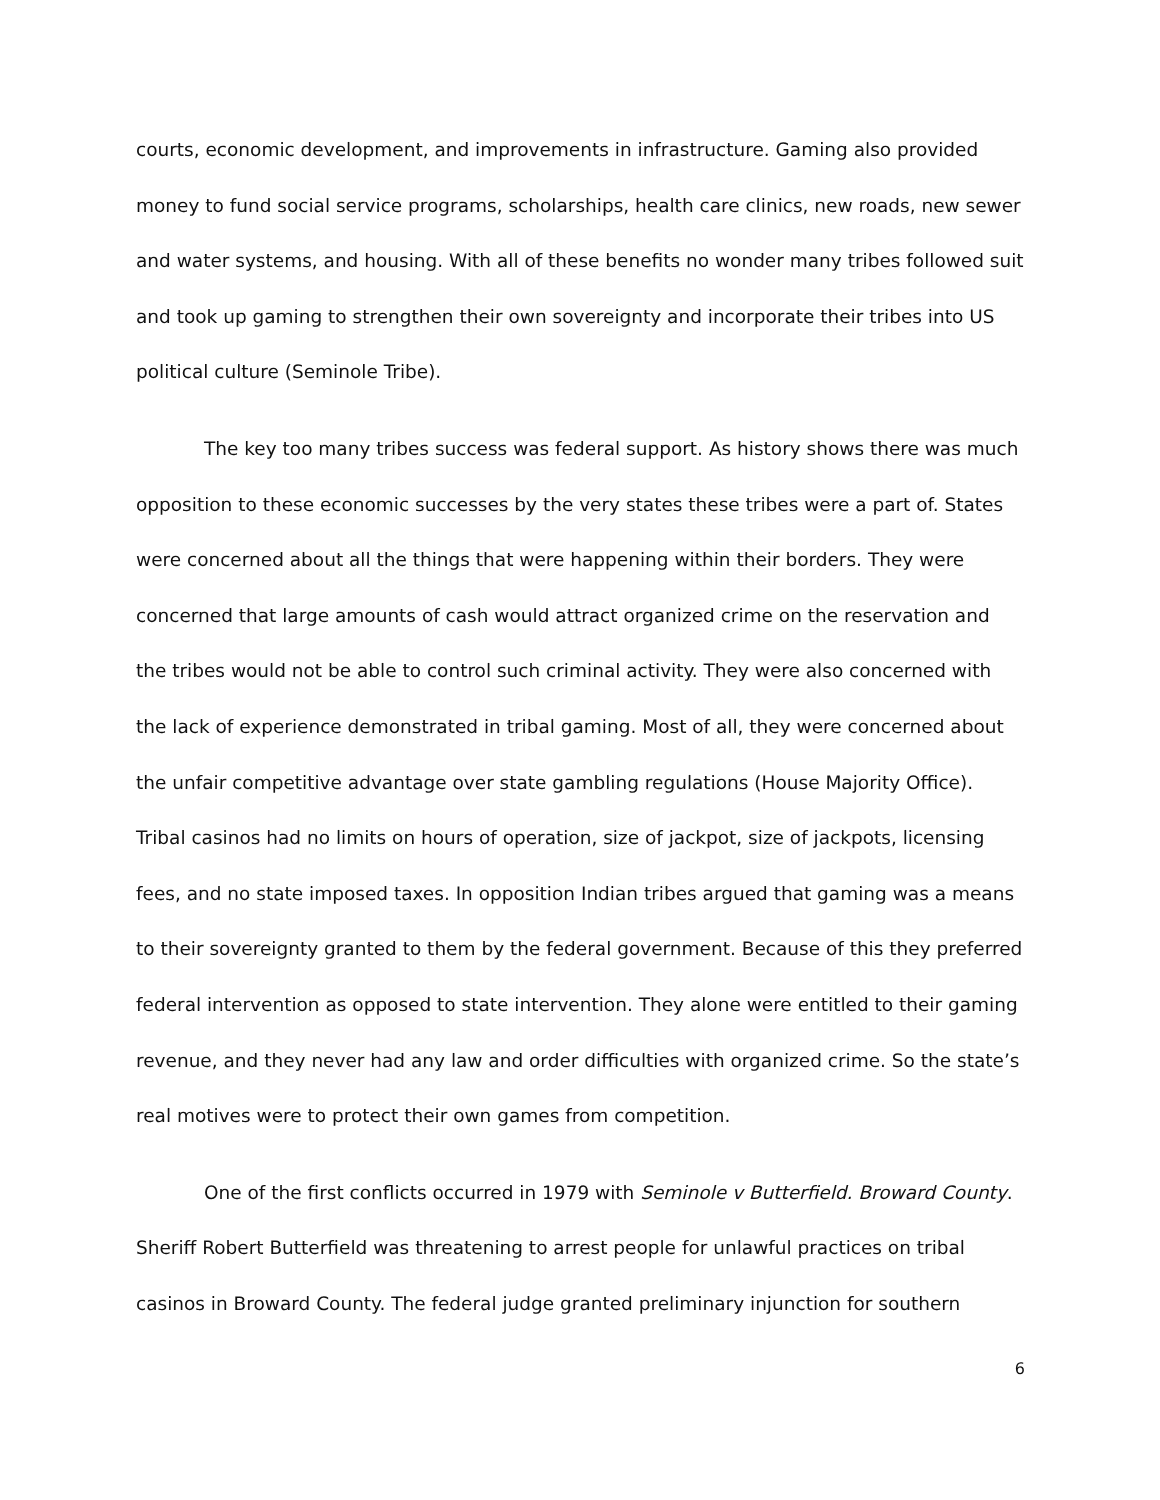courts, economic development, and improvements in infrastructure. Gaming also provided money to fund social service programs, scholarships, health care clinics, new roads, new sewer and water systems, and housing. With all of these benefits no wonder many tribes followed suit and took up gaming to strengthen their own sovereignty and incorporate their tribes into US political culture (Seminole Tribe).
The key too many tribes success was federal support. As history shows there was much opposition to these economic successes by the very states these tribes were a part of. States were concerned about all the things that were happening within their borders. They were concerned that large amounts of cash would attract organized crime on the reservation and the tribes would not be able to control such criminal activity. They were also concerned with the lack of experience demonstrated in tribal gaming. Most of all, they were concerned about the unfair competitive advantage over state gambling regulations (House Majority Office). Tribal casinos had no limits on hours of operation, size of jackpot, size of jackpots, licensing fees, and no state imposed taxes. In opposition Indian tribes argued that gaming was a means to their sovereignty granted to them by the federal government. Because of this they preferred federal intervention as opposed to state intervention. They alone were entitled to their gaming revenue, and they never had any law and order difficulties with organized crime. So the state’s real motives were to protect their own games from competition.
One of the first conflicts occurred in 1979 with Seminole v Butterfield. Broward County. Sheriff Robert Butterfield was threatening to arrest people for unlawful practices on tribal casinos in Broward County. The federal judge granted preliminary injunction for southern
6